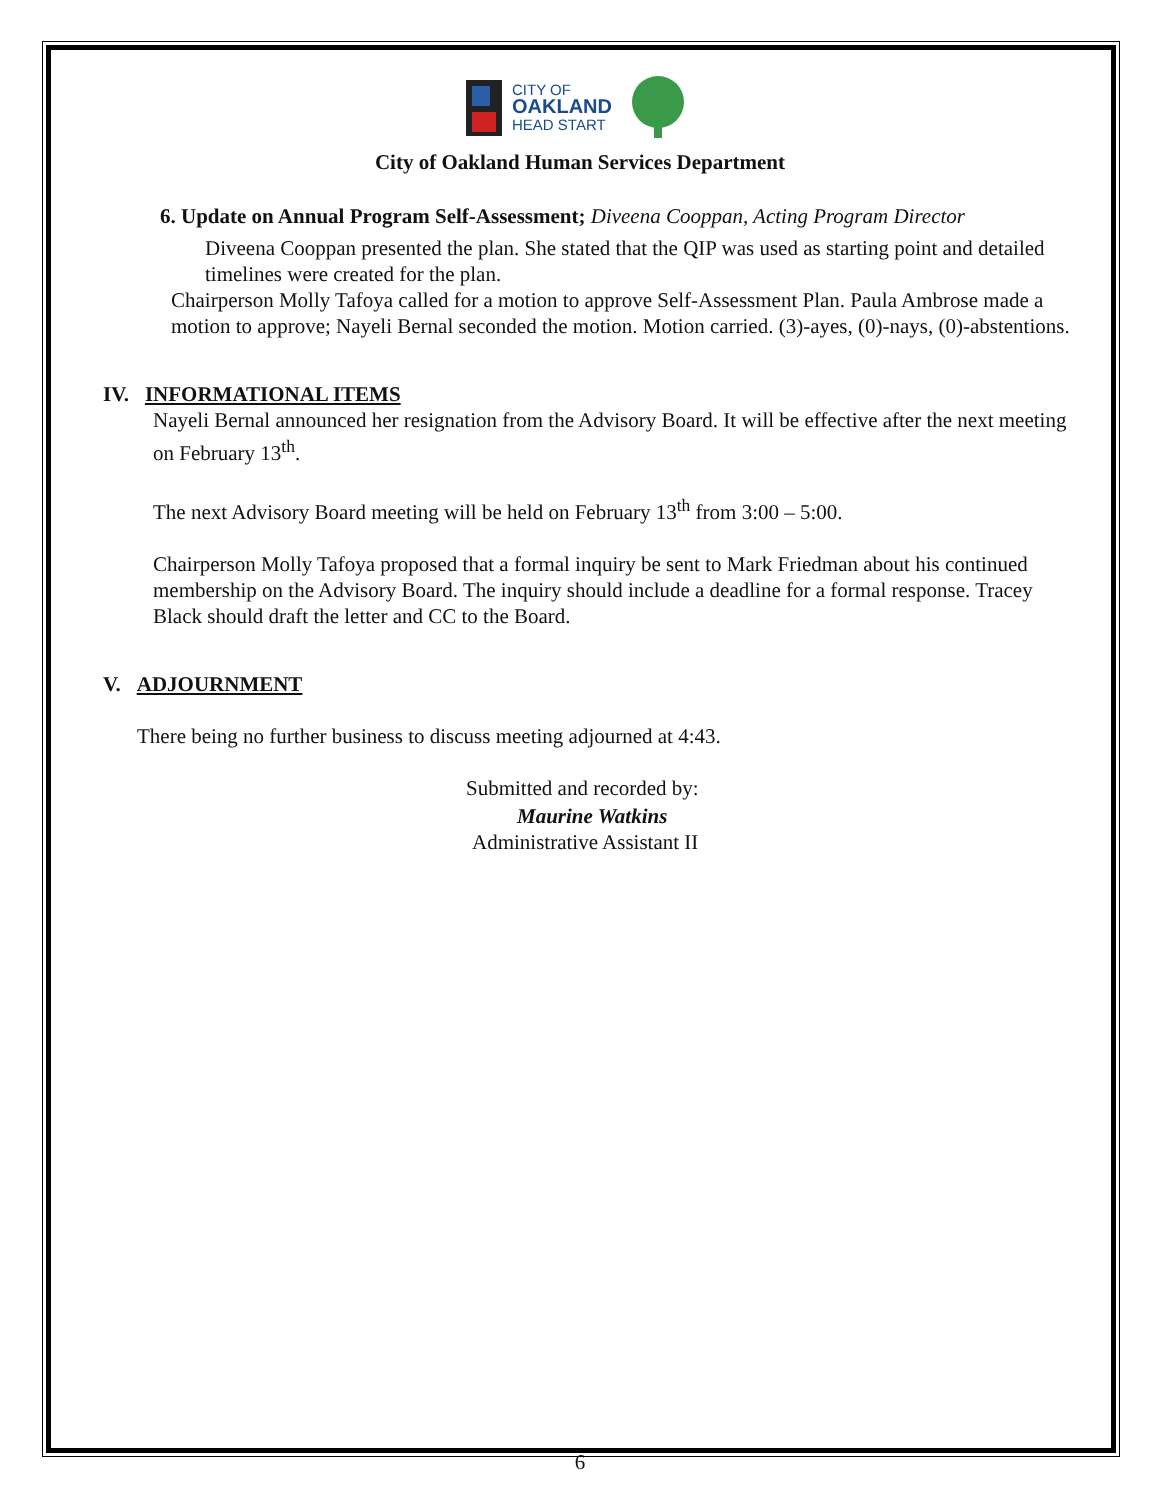CITY OF
OAKLAND
HEAD START
City of Oakland Human Services Department
6. Update on Annual Program Self-Assessment; Diveena Cooppan, Acting Program Director
Diveena Cooppan presented the plan. She stated that the QIP was used as starting point and detailed timelines were created for the plan.
Chairperson Molly Tafoya called for a motion to approve Self-Assessment Plan. Paula Ambrose made a motion to approve; Nayeli Bernal seconded the motion. Motion carried. (3)-ayes, (0)-nays, (0)-abstentions.
IV. INFORMATIONAL ITEMS
Nayeli Bernal announced her resignation from the Advisory Board. It will be effective after the next meeting on February 13<sup>th</sup>.
The next Advisory Board meeting will be held on February 13<sup>th</sup> from 3:00 – 5:00.
Chairperson Molly Tafoya proposed that a formal inquiry be sent to Mark Friedman about his continued membership on the Advisory Board. The inquiry should include a deadline for a formal response. Tracey Black should draft the letter and CC to the Board.
V. ADJOURNMENT
There being no further business to discuss meeting adjourned at 4:43.
Submitted and recorded by:
Maurine Watkins
Administrative Assistant II
6